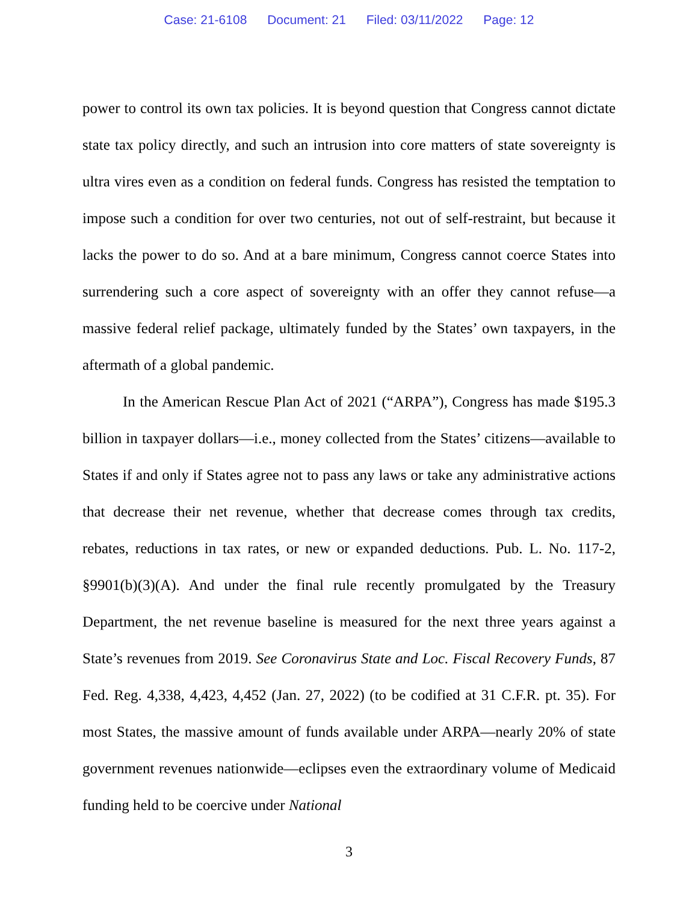Case: 21-6108 Document: 21 Filed: 03/11/2022 Page: 12
power to control its own tax policies. It is beyond question that Congress cannot dictate state tax policy directly, and such an intrusion into core matters of state sovereignty is ultra vires even as a condition on federal funds. Congress has resisted the temptation to impose such a condition for over two centuries, not out of self-restraint, but because it lacks the power to do so. And at a bare minimum, Congress cannot coerce States into surrendering such a core aspect of sovereignty with an offer they cannot refuse—a massive federal relief package, ultimately funded by the States’ own taxpayers, in the aftermath of a global pandemic.
In the American Rescue Plan Act of 2021 (“ARPA”), Congress has made $195.3 billion in taxpayer dollars—i.e., money collected from the States’ citizens—available to States if and only if States agree not to pass any laws or take any administrative actions that decrease their net revenue, whether that decrease comes through tax credits, rebates, reductions in tax rates, or new or expanded deductions. Pub. L. No. 117-2, §9901(b)(3)(A). And under the final rule recently promulgated by the Treasury Department, the net revenue baseline is measured for the next three years against a State’s revenues from 2019. See Coronavirus State and Loc. Fiscal Recovery Funds, 87 Fed. Reg. 4,338, 4,423, 4,452 (Jan. 27, 2022) (to be codified at 31 C.F.R. pt. 35). For most States, the massive amount of funds available under ARPA—nearly 20% of state government revenues nationwide—eclipses even the extraordinary volume of Medicaid funding held to be coercive under National
3